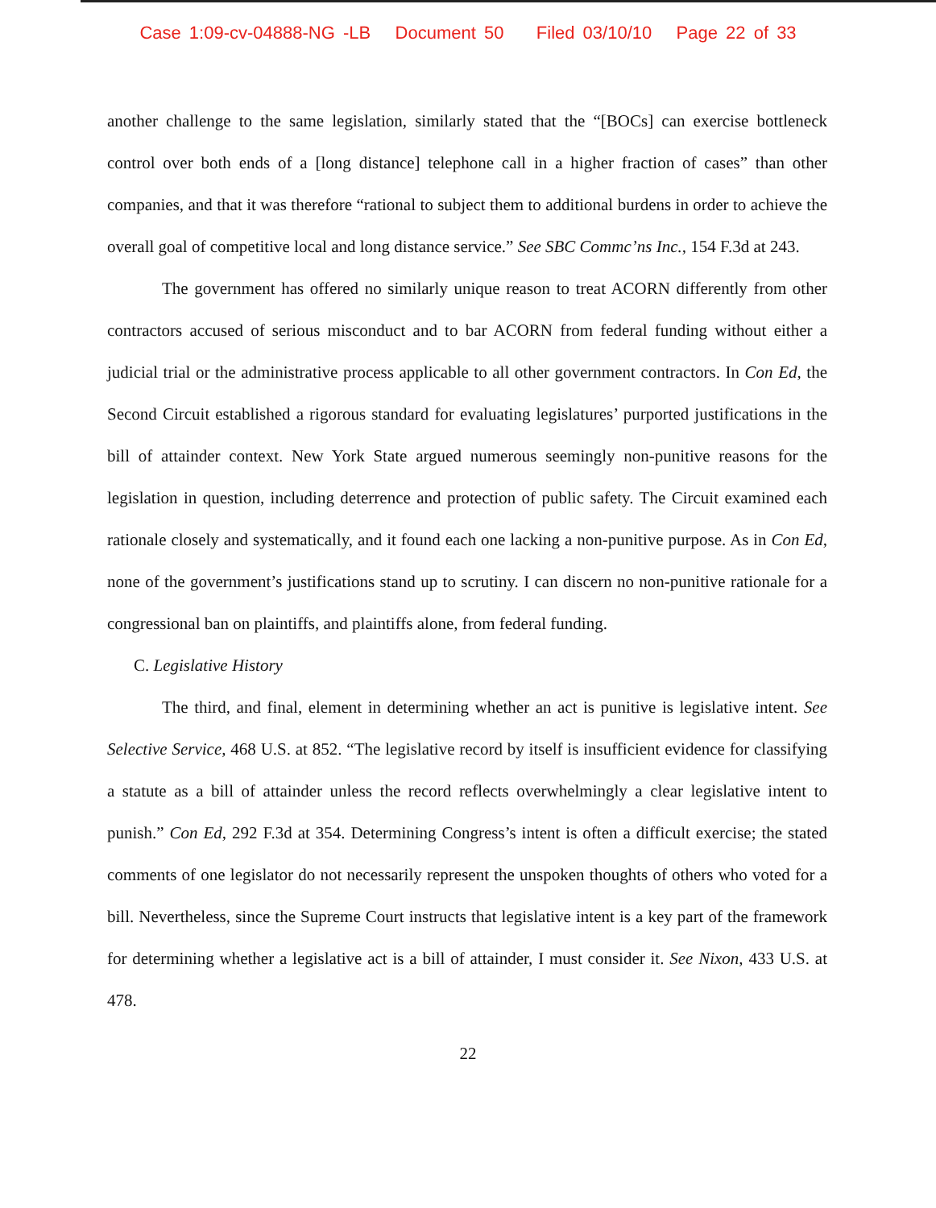Case 1:09-cv-04888-NG -LB Document 50 Filed 03/10/10 Page 22 of 33
another challenge to the same legislation, similarly stated that the “[BOCs] can exercise bottleneck control over both ends of a [long distance] telephone call in a higher fraction of cases” than other companies, and that it was therefore “rational to subject them to additional burdens in order to achieve the overall goal of competitive local and long distance service.” See SBC Commc’ns Inc., 154 F.3d at 243.
The government has offered no similarly unique reason to treat ACORN differently from other contractors accused of serious misconduct and to bar ACORN from federal funding without either a judicial trial or the administrative process applicable to all other government contractors. In Con Ed, the Second Circuit established a rigorous standard for evaluating legislatures’ purported justifications in the bill of attainder context. New York State argued numerous seemingly non-punitive reasons for the legislation in question, including deterrence and protection of public safety. The Circuit examined each rationale closely and systematically, and it found each one lacking a non-punitive purpose. As in Con Ed, none of the government’s justifications stand up to scrutiny. I can discern no non-punitive rationale for a congressional ban on plaintiffs, and plaintiffs alone, from federal funding.
C. Legislative History
The third, and final, element in determining whether an act is punitive is legislative intent. See Selective Service, 468 U.S. at 852. “The legislative record by itself is insufficient evidence for classifying a statute as a bill of attainder unless the record reflects overwhelmingly a clear legislative intent to punish.” Con Ed, 292 F.3d at 354. Determining Congress’s intent is often a difficult exercise; the stated comments of one legislator do not necessarily represent the unspoken thoughts of others who voted for a bill. Nevertheless, since the Supreme Court instructs that legislative intent is a key part of the framework for determining whether a legislative act is a bill of attainder, I must consider it. See Nixon, 433 U.S. at 478.
22